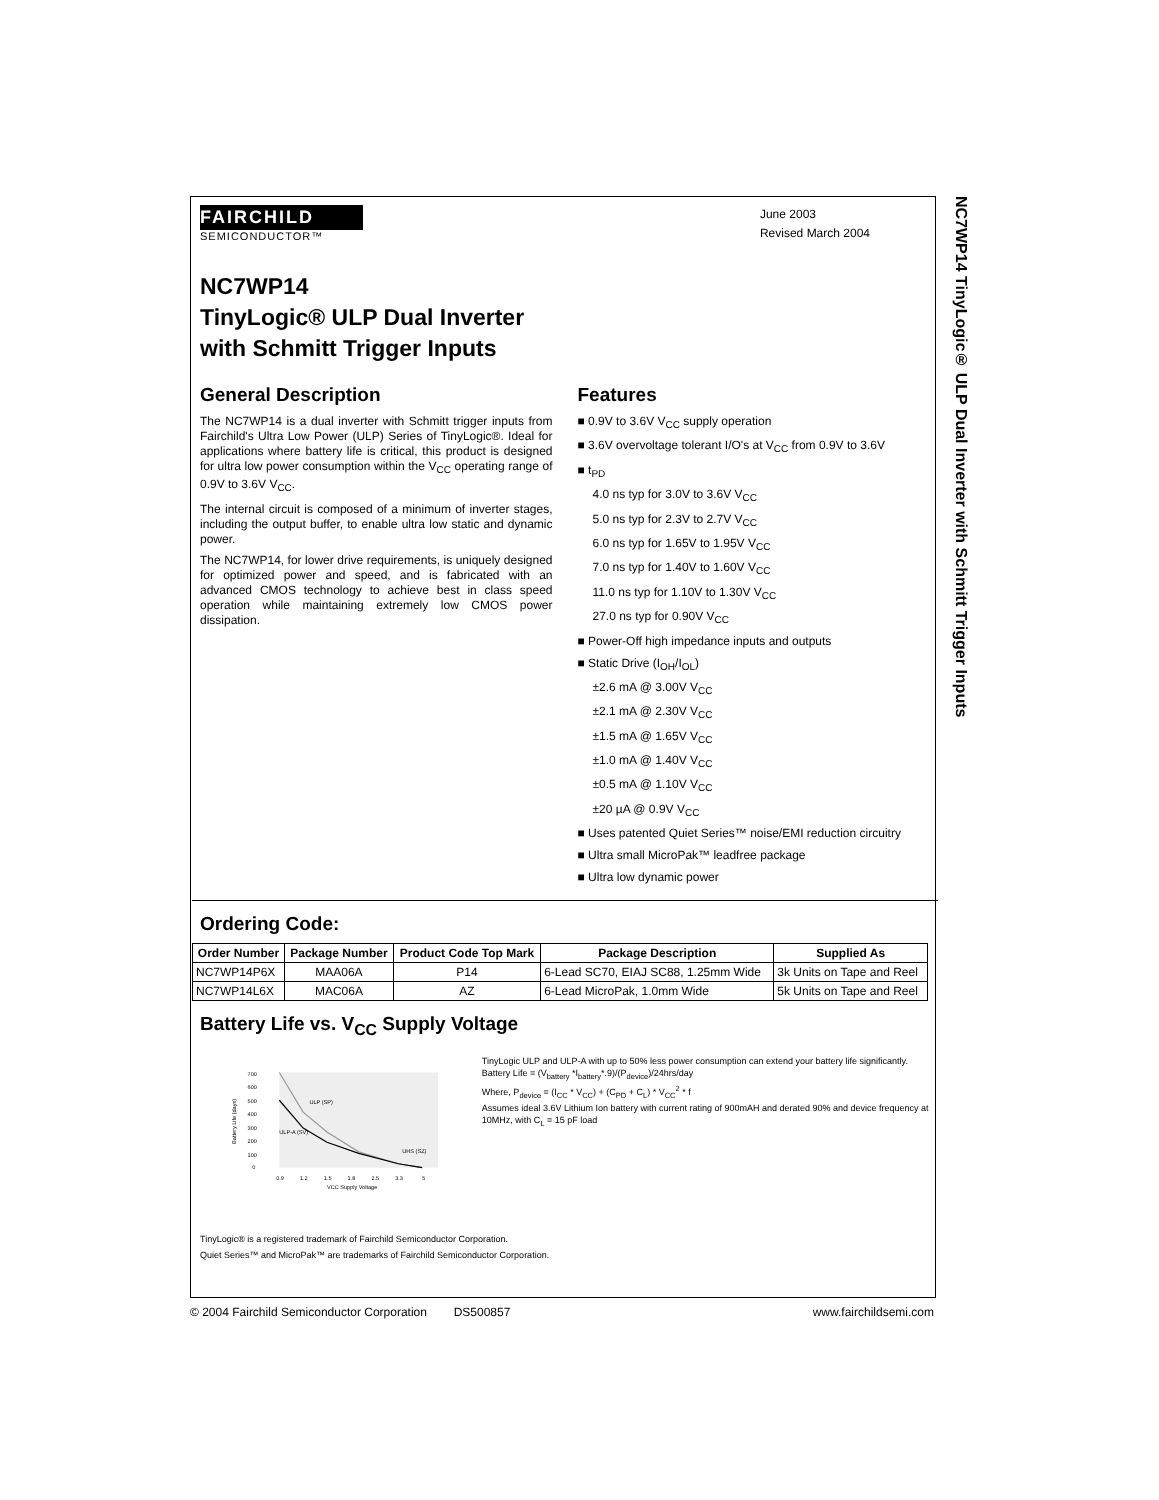NC7WP14 TinyLogic® ULP Dual Inverter with Schmitt Trigger Inputs
FAIRCHILD
SEMICONDUCTOR™
June 2003
Revised March 2004
NC7WP14
TinyLogic® ULP Dual Inverter
with Schmitt Trigger Inputs
General Description
The NC7WP14 is a dual inverter with Schmitt trigger inputs from Fairchild's Ultra Low Power (ULP) Series of TinyLogic®. Ideal for applications where battery life is critical, this product is designed for ultra low power consumption within the V<sub>CC</sub> operating range of 0.9V to 3.6V V<sub>CC</sub>.
The internal circuit is composed of a minimum of inverter stages, including the output buffer, to enable ultra low static and dynamic power.
The NC7WP14, for lower drive requirements, is uniquely designed for optimized power and speed, and is fabricated with an advanced CMOS technology to achieve best in class speed operation while maintaining extremely low CMOS power dissipation.
Features
■ 0.9V to 3.6V V<sub>CC</sub> supply operation
■ 3.6V overvoltage tolerant I/O's at V<sub>CC</sub> from 0.9V to 3.6V
■ t<sub>PD</sub>
4.0 ns typ for 3.0V to 3.6V V<sub>CC</sub>
5.0 ns typ for 2.3V to 2.7V V<sub>CC</sub>
6.0 ns typ for 1.65V to 1.95V V<sub>CC</sub>
7.0 ns typ for 1.40V to 1.60V V<sub>CC</sub>
11.0 ns typ for 1.10V to 1.30V V<sub>CC</sub>
27.0 ns typ for 0.90V V<sub>CC</sub>
■ Power-Off high impedance inputs and outputs
■ Static Drive (I<sub>OH</sub>/I<sub>OL</sub>)
±2.6 mA @ 3.00V V<sub>CC</sub>
±2.1 mA @ 2.30V V<sub>CC</sub>
±1.5 mA @ 1.65V V<sub>CC</sub>
±1.0 mA @ 1.40V V<sub>CC</sub>
±0.5 mA @ 1.10V V<sub>CC</sub>
±20 µA @ 0.9V V<sub>CC</sub>
■ Uses patented Quiet Series™ noise/EMI reduction circuitry
■ Ultra small MicroPak™ leadfree package
■ Ultra low dynamic power
Ordering Code:
| Order Number | Package Number | Product Code Top Mark | Package Description | Supplied As |
| --- | --- | --- | --- | --- |
| NC7WP14P6X | MAA06A | P14 | 6-Lead SC70, EIAJ SC88, 1.25mm Wide | 3k Units on Tape and Reel |
| NC7WP14L6X | MAC06A | AZ | 6-Lead MicroPak, 1.0mm Wide | 5k Units on Tape and Reel |
Battery Life vs. V<sub>CC</sub> Supply Voltage
700
600
500
400
300
200
100
0
Battery Life (days)
ULP (SP)
ULP-A (SV)
UHS (SZ)
0.9
1.2
1.5
1.8
2.5
3.3
5
VCC Supply Voltage
TinyLogic ULP and ULP-A with up to 50% less power consumption can extend your battery life significantly.
Battery Life = (V<sub>battery</sub> *I<sub>battery</sub>*.9)/(P<sub>device</sub>)/24hrs/day
Where, P<sub>device</sub> = (I<sub>CC</sub> * V<sub>CC</sub>) + (C<sub>PD</sub> + C<sub>L</sub>) * V<sub>CC</sub><sup>2</sup> * f
Assumes ideal 3.6V Lithium Ion battery with current rating of 900mAH and derated 90% and device frequency at 10MHz, with C<sub>L</sub> = 15 pF load
TinyLogic® is a registered trademark of Fairchild Semiconductor Corporation.
Quiet Series™ and MicroPak™ are trademarks of Fairchild Semiconductor Corporation.
© 2004 Fairchild Semiconductor Corporation DS500857 www.fairchildsemi.com